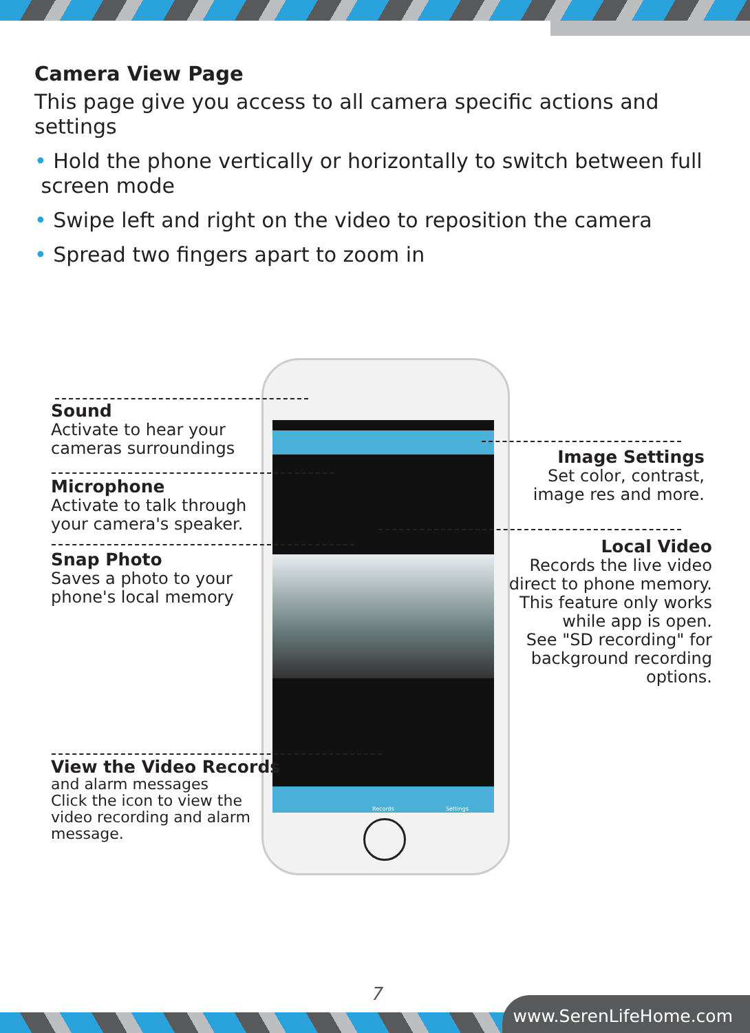Camera View Page
This page give you access to all camera specific actions and settings
• Hold the phone vertically or horizontally to switch between full
screen mode
• Swipe left and right on the video to reposition the camera
• Spread two fingers apart to zoom in
Records Settings
Sound
Activate to hear your
cameras surroundings
Microphone
Activate to talk through
your camera's speaker.
Snap Photo
Saves a photo to your
phone's local memory
View the Video Records
and alarm messages
Click the icon to view the
video recording and alarm
message.
Image Settings
Set color, contrast,
image res and more.
Local Video
Records the live video
direct to phone memory.
This feature only works
while app is open.
See "SD recording" for
background recording
options.
7
www.SerenLifeHome.com